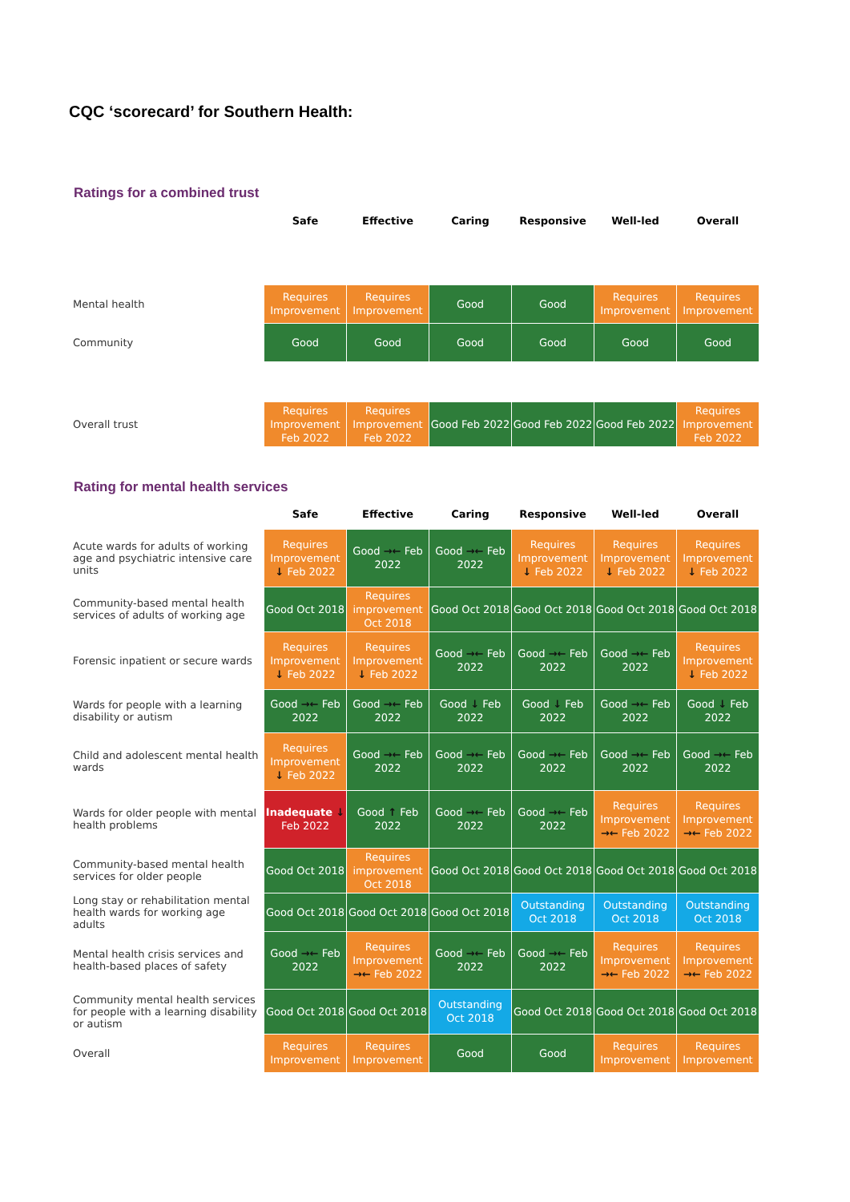CQC ‘scorecard’ for Southern Health:
Ratings for a combined trust
| | Safe | Effective | Caring | Responsive | Well-led | Overall |
| Mental health | Requires Improvement | Requires Improvement | Good | Good | Requires Improvement | Requires Improvement |
| Community | Good | Good | Good | Good | Good | Good |
| Overall trust | Requires Improvement Feb 2022 | Requires Improvement Feb 2022 | Good Feb 2022 | Good Feb 2022 | Good Feb 2022 | Requires Improvement Feb 2022 |
Rating for mental health services
| | Safe | Effective | Caring | Responsive | Well-led | Overall |
| Acute wards for adults of working age and psychiatric intensive care units | Requires Improvement ↓ Feb 2022 | Good →← Feb 2022 | Good →← Feb 2022 | Requires Improvement ↓ Feb 2022 | Requires Improvement ↓ Feb 2022 | Requires Improvement ↓ Feb 2022 |
| Community-based mental health services of adults of working age | Good Oct 2018 | Requires improvement Oct 2018 | Good Oct 2018 | Good Oct 2018 | Good Oct 2018 | Good Oct 2018 |
| Forensic inpatient or secure wards | Requires Improvement ↓ Feb 2022 | Requires Improvement ↓ Feb 2022 | Good →← Feb 2022 | Good →← Feb 2022 | Good →← Feb 2022 | Requires Improvement ↓ Feb 2022 |
| Wards for people with a learning disability or autism | Good →← Feb 2022 | Good →← Feb 2022 | Good ↓ Feb 2022 | Good ↓ Feb 2022 | Good →← Feb 2022 | Good ↓ Feb 2022 |
| Child and adolescent mental health wards | Requires Improvement ↓ Feb 2022 | Good →← Feb 2022 | Good →← Feb 2022 | Good →← Feb 2022 | Good →← Feb 2022 | Good →← Feb 2022 |
| Wards for older people with mental health problems | Inadequate ↓ Feb 2022 | Good ↑ Feb 2022 | Good →← Feb 2022 | Good →← Feb 2022 | Requires Improvement →← Feb 2022 | Requires Improvement →← Feb 2022 |
| Community-based mental health services for older people | Good Oct 2018 | Requires improvement Oct 2018 | Good Oct 2018 | Good Oct 2018 | Good Oct 2018 | Good Oct 2018 |
| Long stay or rehabilitation mental health wards for working age adults | Good Oct 2018 | Good Oct 2018 | Good Oct 2018 | Outstanding Oct 2018 | Outstanding Oct 2018 | Outstanding Oct 2018 |
| Mental health crisis services and health-based places of safety | Good →← Feb 2022 | Requires Improvement →← Feb 2022 | Good →← Feb 2022 | Good →← Feb 2022 | Requires Improvement →← Feb 2022 | Requires Improvement →← Feb 2022 |
| Community mental health services for people with a learning disability or autism | Good Oct 2018 | Good Oct 2018 | Outstanding Oct 2018 | Good Oct 2018 | Good Oct 2018 | Good Oct 2018 |
| Overall | Requires Improvement | Requires Improvement | Good | Good | Requires Improvement | Requires Improvement |